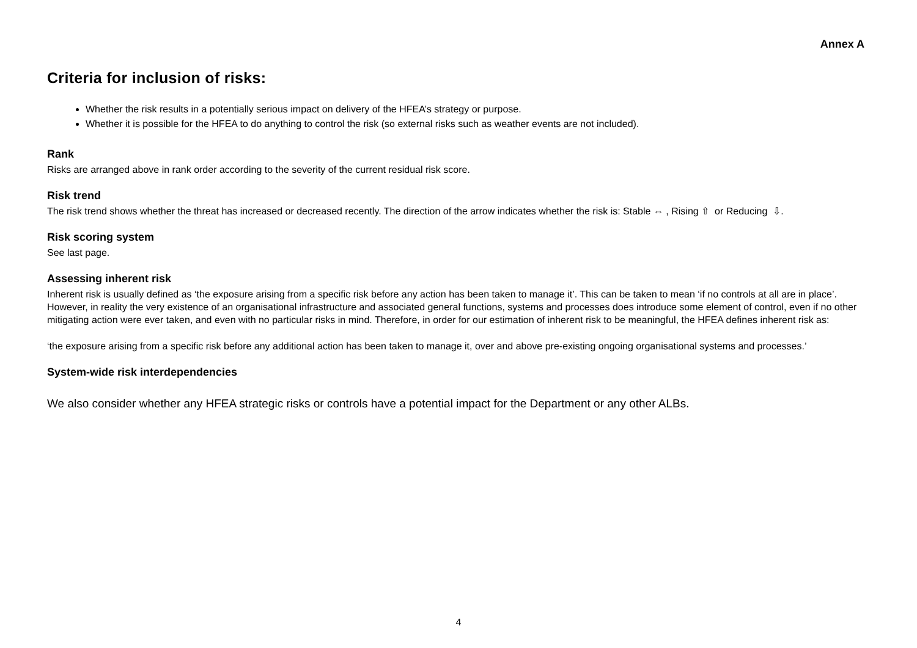Annex A
Criteria for inclusion of risks:
Whether the risk results in a potentially serious impact on delivery of the HFEA’s strategy or purpose.
Whether it is possible for the HFEA to do anything to control the risk (so external risks such as weather events are not included).
Rank
Risks are arranged above in rank order according to the severity of the current residual risk score.
Risk trend
The risk trend shows whether the threat has increased or decreased recently. The direction of the arrow indicates whether the risk is: Stable ⇔ , Rising ⇧ or Reducing ⇩.
Risk scoring system
See last page.
Assessing inherent risk
Inherent risk is usually defined as ‘the exposure arising from a specific risk before any action has been taken to manage it’. This can be taken to mean ‘if no controls at all are in place’. However, in reality the very existence of an organisational infrastructure and associated general functions, systems and processes does introduce some element of control, even if no other mitigating action were ever taken, and even with no particular risks in mind. Therefore, in order for our estimation of inherent risk to be meaningful, the HFEA defines inherent risk as:
‘the exposure arising from a specific risk before any additional action has been taken to manage it, over and above pre-existing ongoing organisational systems and processes.’
System-wide risk interdependencies
We also consider whether any HFEA strategic risks or controls have a potential impact for the Department or any other ALBs.
4